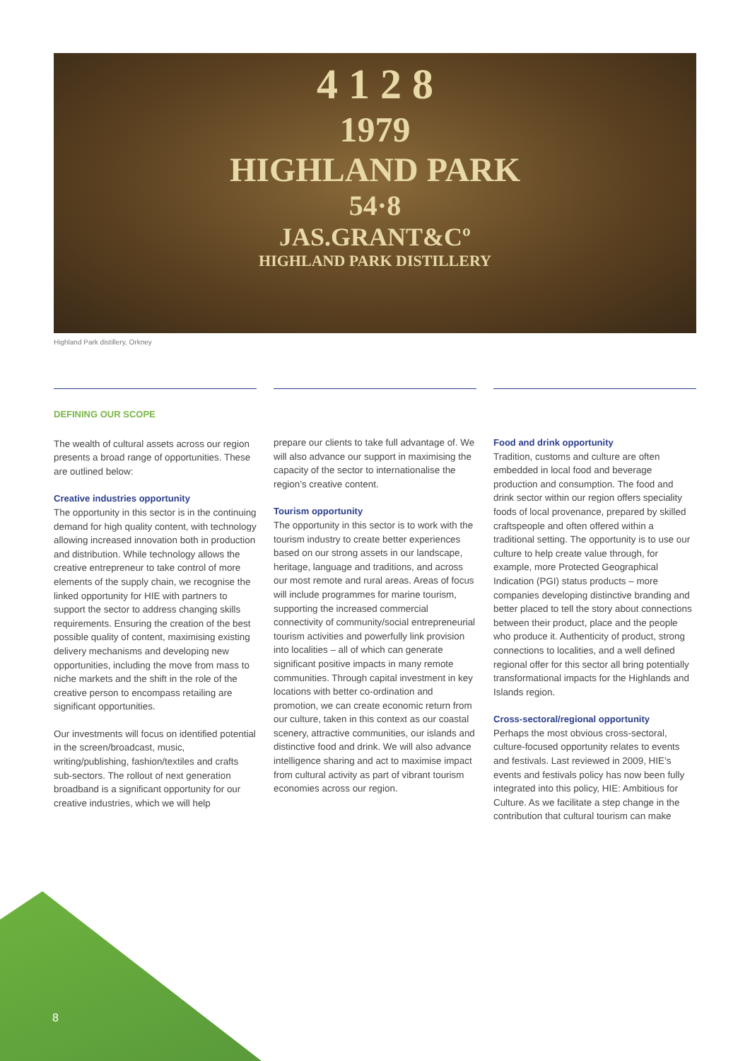4 1 2 8
1979
HIGHLAND PARK
54·8
JAS.GRANT&Cº
HIGHLAND PARK DISTILLERY
Highland Park distillery, Orkney
DEFINING OUR SCOPE
The wealth of cultural assets across our region presents a broad range of opportunities. These are outlined below:
Creative industries opportunity
The opportunity in this sector is in the continuing demand for high quality content, with technology allowing increased innovation both in production and distribution. While technology allows the creative entrepreneur to take control of more elements of the supply chain, we recognise the linked opportunity for HIE with partners to support the sector to address changing skills requirements. Ensuring the creation of the best possible quality of content, maximising existing delivery mechanisms and developing new opportunities, including the move from mass to niche markets and the shift in the role of the creative person to encompass retailing are significant opportunities.
Our investments will focus on identified potential in the screen/broadcast, music, writing/publishing, fashion/textiles and crafts sub-sectors. The rollout of next generation broadband is a significant opportunity for our creative industries, which we will help
prepare our clients to take full advantage of. We will also advance our support in maximising the capacity of the sector to internationalise the region’s creative content.
Tourism opportunity
The opportunity in this sector is to work with the tourism industry to create better experiences based on our strong assets in our landscape, heritage, language and traditions, and across our most remote and rural areas. Areas of focus will include programmes for marine tourism, supporting the increased commercial connectivity of community/social entrepreneurial tourism activities and powerfully link provision into localities – all of which can generate significant positive impacts in many remote communities. Through capital investment in key locations with better co-ordination and promotion, we can create economic return from our culture, taken in this context as our coastal scenery, attractive communities, our islands and distinctive food and drink. We will also advance intelligence sharing and act to maximise impact from cultural activity as part of vibrant tourism economies across our region.
Food and drink opportunity
Tradition, customs and culture are often embedded in local food and beverage production and consumption. The food and drink sector within our region offers speciality foods of local provenance, prepared by skilled craftspeople and often offered within a traditional setting. The opportunity is to use our culture to help create value through, for example, more Protected Geographical Indication (PGI) status products – more companies developing distinctive branding and better placed to tell the story about connections between their product, place and the people who produce it. Authenticity of product, strong connections to localities, and a well defined regional offer for this sector all bring potentially transformational impacts for the Highlands and Islands region.
Cross-sectoral/regional opportunity
Perhaps the most obvious cross-sectoral, culture-focused opportunity relates to events and festivals. Last reviewed in 2009, HIE’s events and festivals policy has now been fully integrated into this policy, HIE: Ambitious for Culture. As we facilitate a step change in the contribution that cultural tourism can make
8